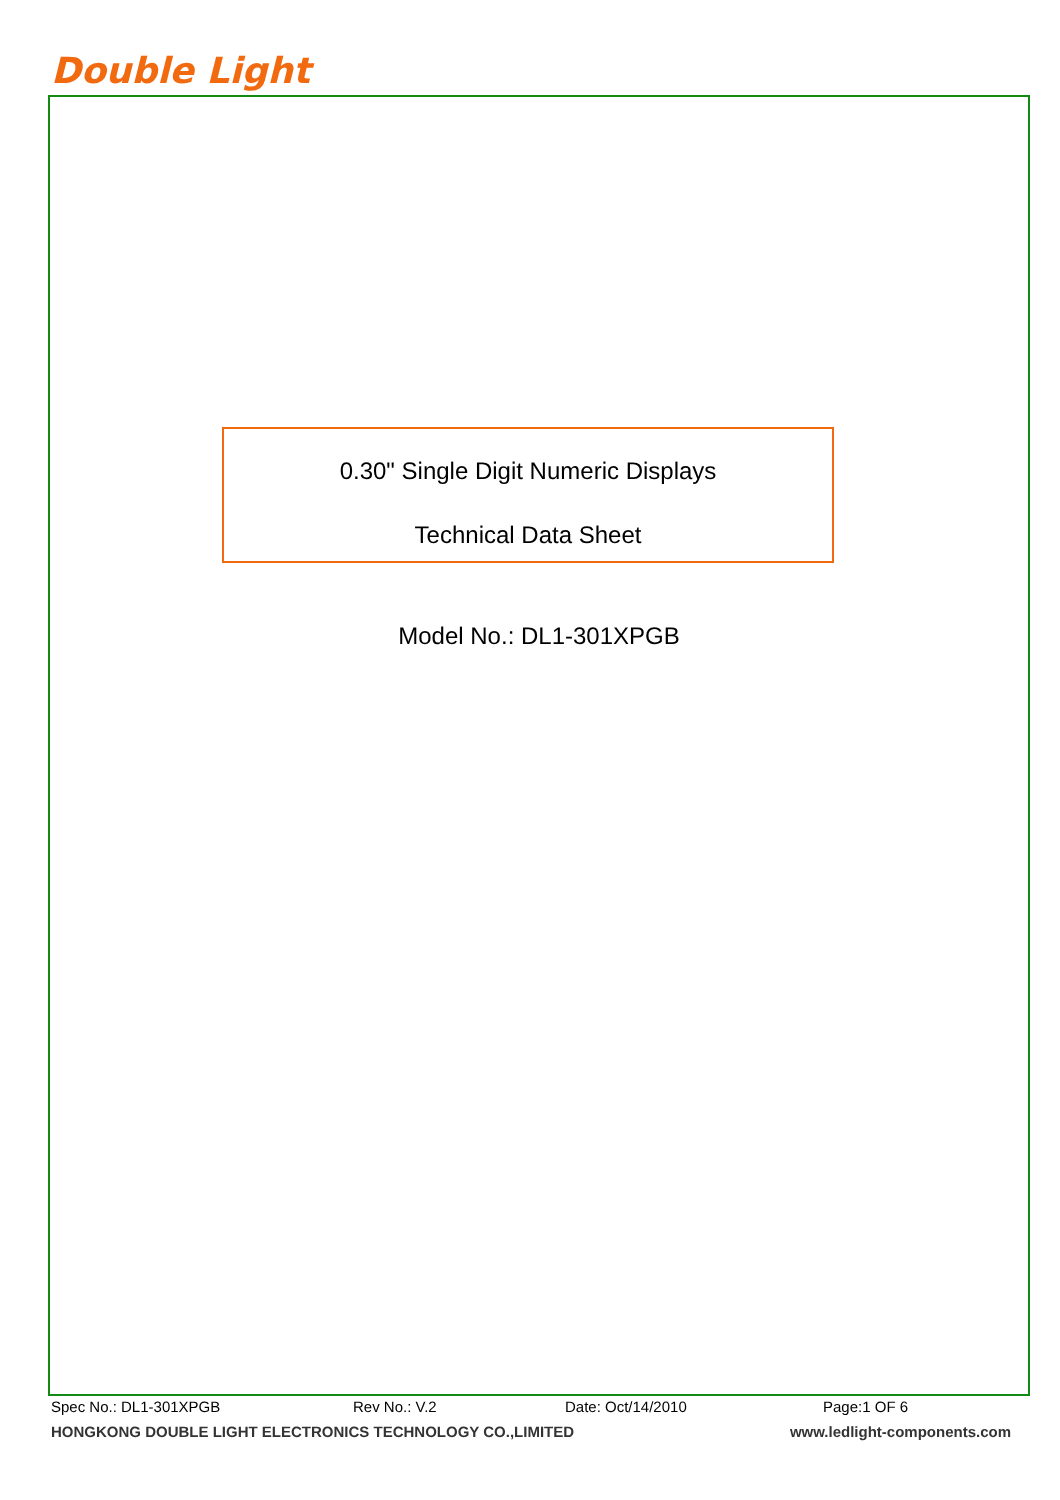Double Light
0.30" Single Digit Numeric Displays
Technical Data Sheet
Model No.: DL1-301XPGB
Spec No.: DL1-301XPGB Rev No.: V.2 Date: Oct/14/2010 Page:1 OF 6
HONGKONG DOUBLE LIGHT ELECTRONICS TECHNOLOGY CO.,LIMITED www.ledlight-components.com